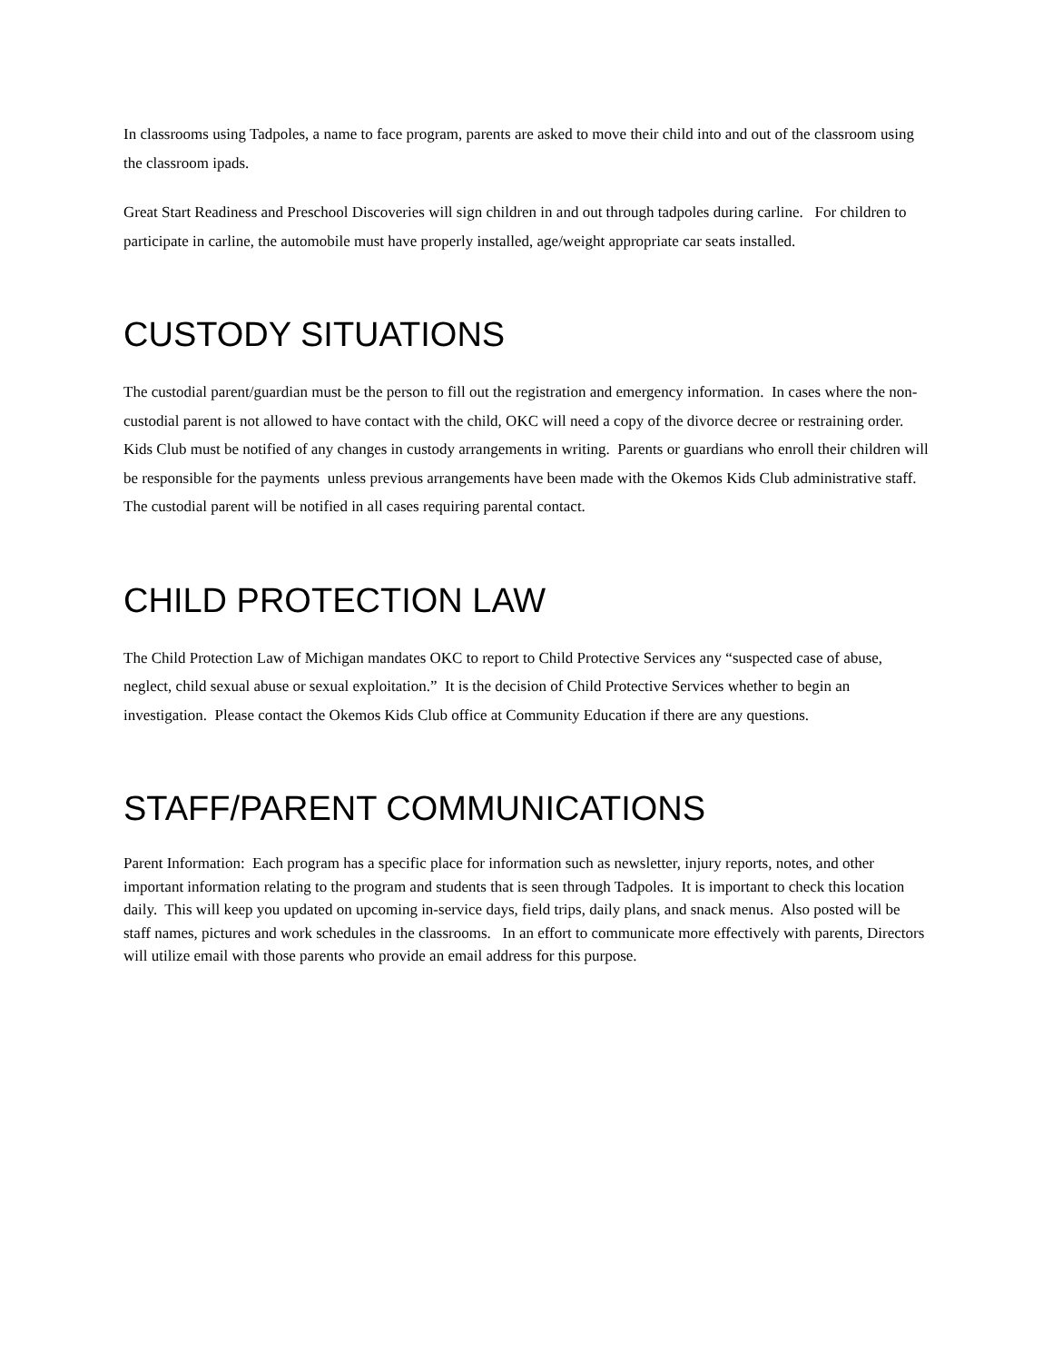In classrooms using Tadpoles, a name to face program, parents are asked to move their child into and out of the classroom using the classroom ipads.
Great Start Readiness and Preschool Discoveries will sign children in and out through tadpoles during carline. For children to participate in carline, the automobile must have properly installed, age/weight appropriate car seats installed.
CUSTODY SITUATIONS
The custodial parent/guardian must be the person to fill out the registration and emergency information. In cases where the non-custodial parent is not allowed to have contact with the child, OKC will need a copy of the divorce decree or restraining order. Kids Club must be notified of any changes in custody arrangements in writing. Parents or guardians who enroll their children will be responsible for the payments unless previous arrangements have been made with the Okemos Kids Club administrative staff. The custodial parent will be notified in all cases requiring parental contact.
CHILD PROTECTION LAW
The Child Protection Law of Michigan mandates OKC to report to Child Protective Services any “suspected case of abuse, neglect, child sexual abuse or sexual exploitation.” It is the decision of Child Protective Services whether to begin an investigation. Please contact the Okemos Kids Club office at Community Education if there are any questions.
STAFF/PARENT COMMUNICATIONS
Parent Information: Each program has a specific place for information such as newsletter, injury reports, notes, and other important information relating to the program and students that is seen through Tadpoles. It is important to check this location daily. This will keep you updated on upcoming in-service days, field trips, daily plans, and snack menus. Also posted will be staff names, pictures and work schedules in the classrooms. In an effort to communicate more effectively with parents, Directors will utilize email with those parents who provide an email address for this purpose.